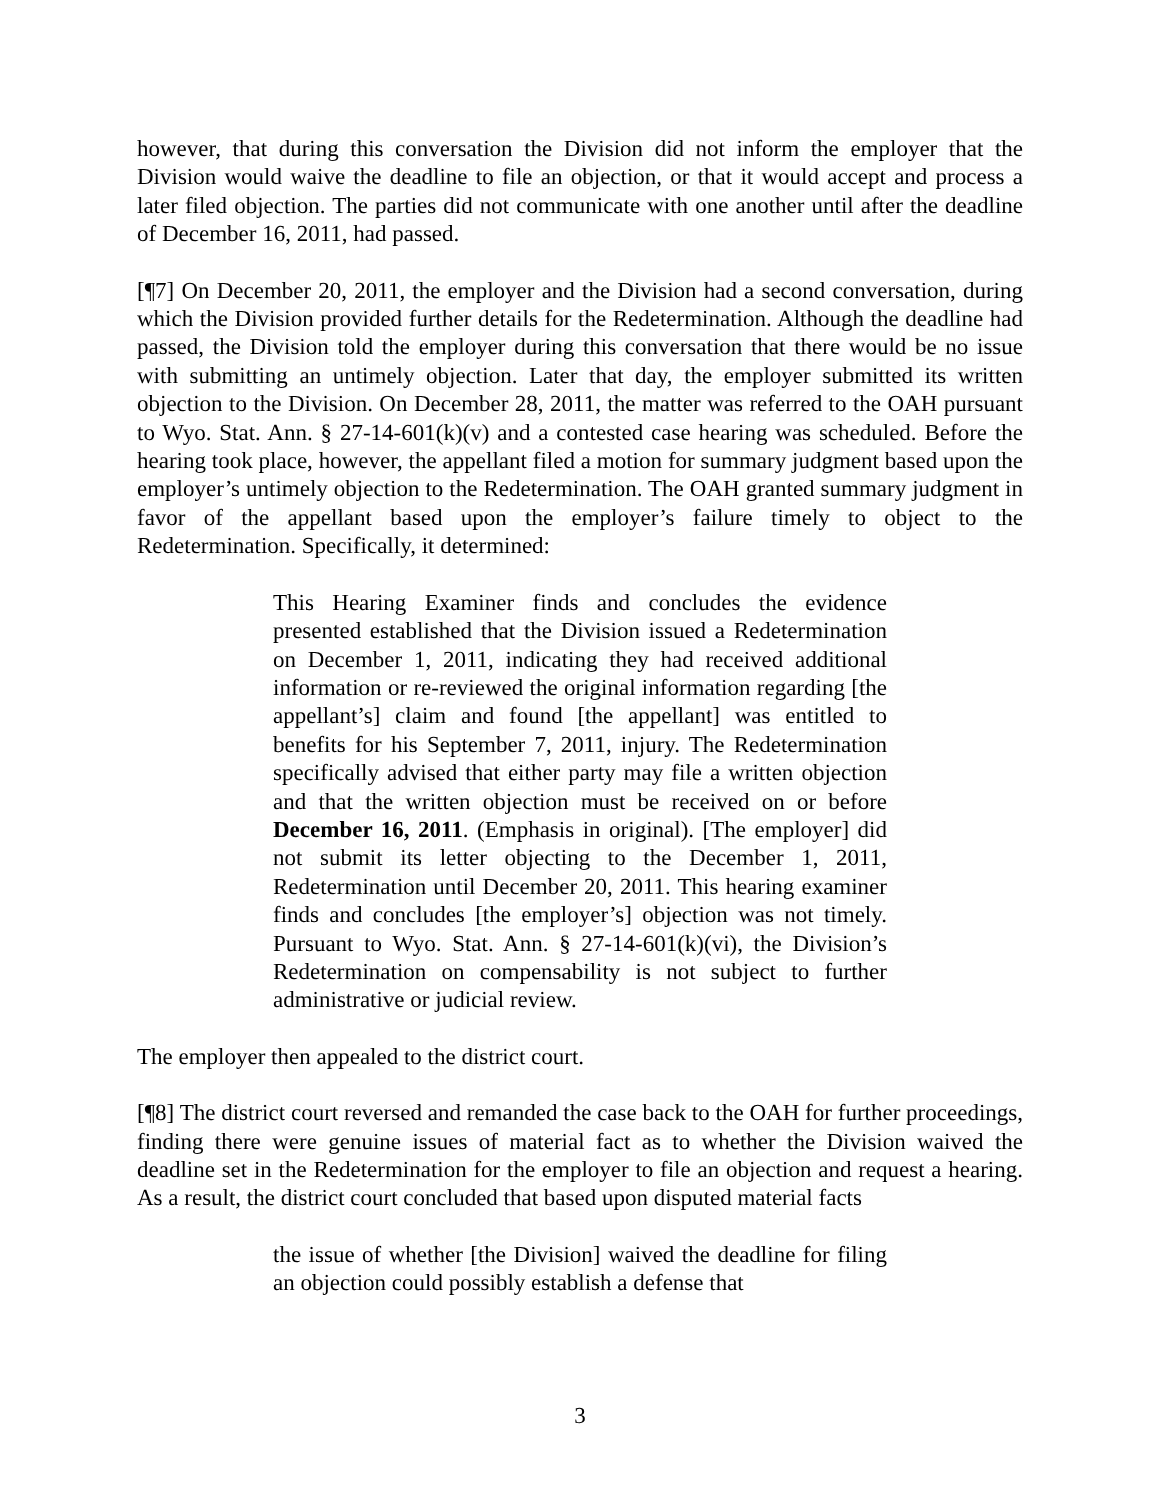however, that during this conversation the Division did not inform the employer that the Division would waive the deadline to file an objection, or that it would accept and process a later filed objection. The parties did not communicate with one another until after the deadline of December 16, 2011, had passed.
[¶7] On December 20, 2011, the employer and the Division had a second conversation, during which the Division provided further details for the Redetermination. Although the deadline had passed, the Division told the employer during this conversation that there would be no issue with submitting an untimely objection. Later that day, the employer submitted its written objection to the Division. On December 28, 2011, the matter was referred to the OAH pursuant to Wyo. Stat. Ann. § 27-14-601(k)(v) and a contested case hearing was scheduled. Before the hearing took place, however, the appellant filed a motion for summary judgment based upon the employer’s untimely objection to the Redetermination. The OAH granted summary judgment in favor of the appellant based upon the employer’s failure timely to object to the Redetermination. Specifically, it determined:
This Hearing Examiner finds and concludes the evidence presented established that the Division issued a Redetermination on December 1, 2011, indicating they had received additional information or re-reviewed the original information regarding [the appellant’s] claim and found [the appellant] was entitled to benefits for his September 7, 2011, injury. The Redetermination specifically advised that either party may file a written objection and that the written objection must be received on or before December 16, 2011. (Emphasis in original). [The employer] did not submit its letter objecting to the December 1, 2011, Redetermination until December 20, 2011. This hearing examiner finds and concludes [the employer’s] objection was not timely. Pursuant to Wyo. Stat. Ann. § 27-14-601(k)(vi), the Division’s Redetermination on compensability is not subject to further administrative or judicial review.
The employer then appealed to the district court.
[¶8] The district court reversed and remanded the case back to the OAH for further proceedings, finding there were genuine issues of material fact as to whether the Division waived the deadline set in the Redetermination for the employer to file an objection and request a hearing. As a result, the district court concluded that based upon disputed material facts
the issue of whether [the Division] waived the deadline for filing an objection could possibly establish a defense that
3